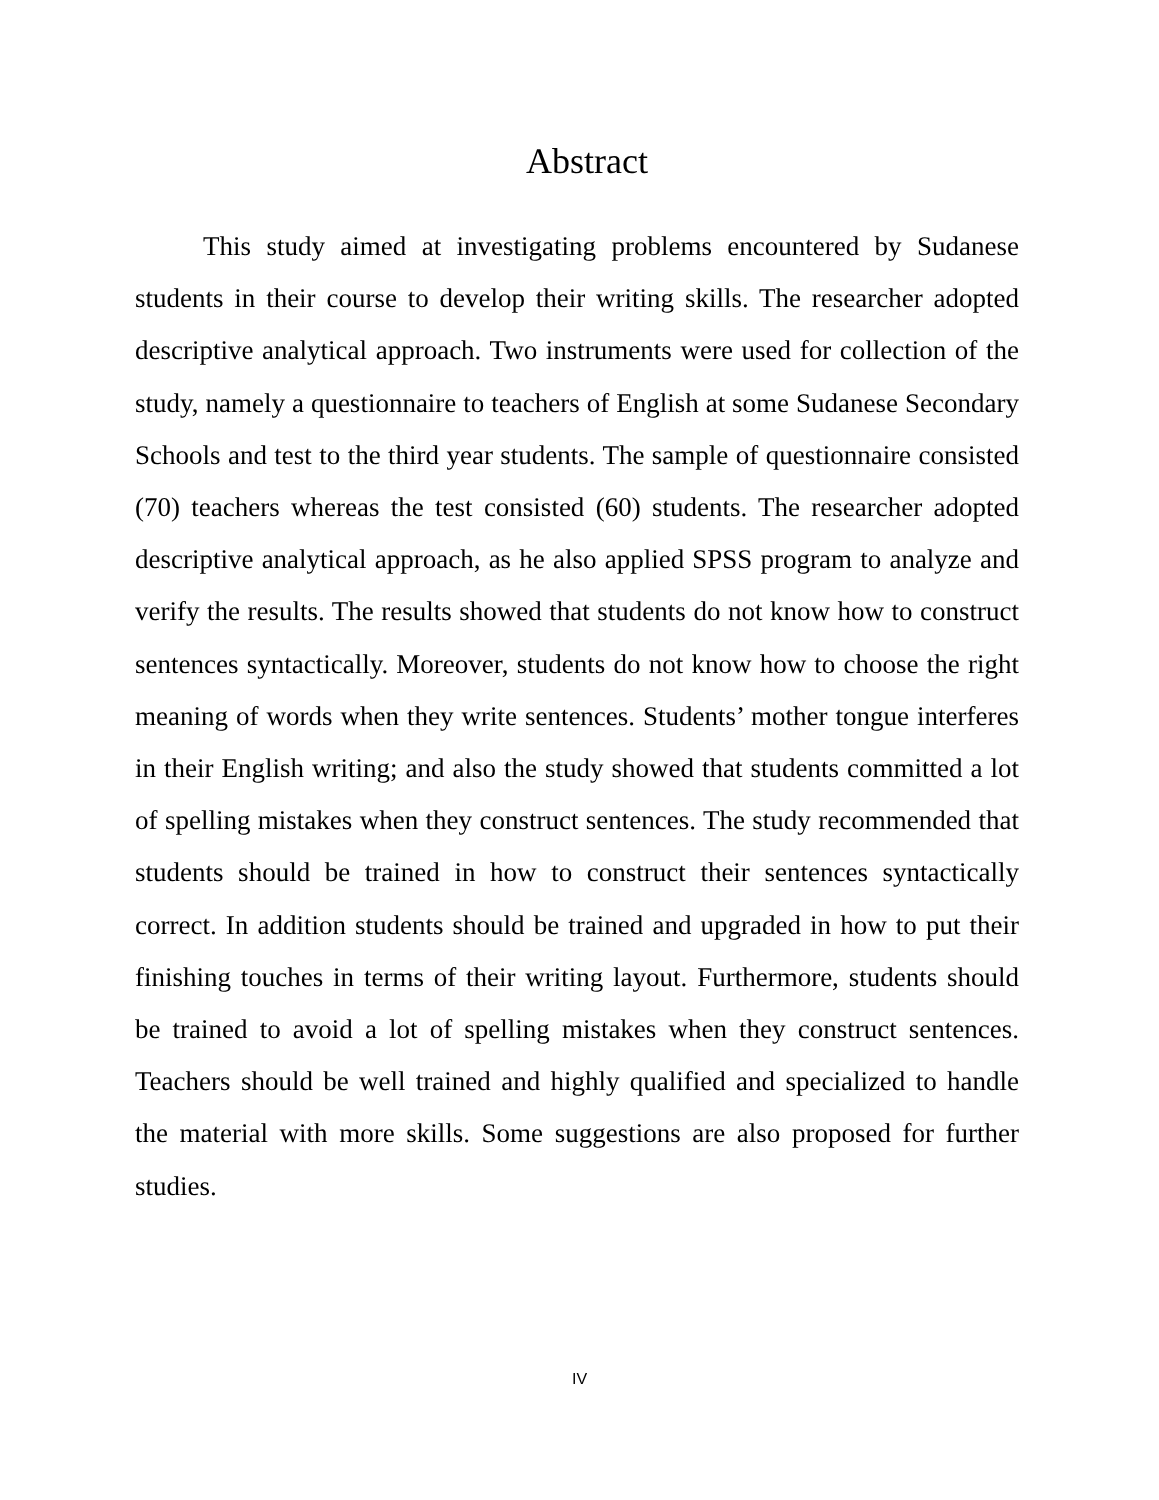Abstract
This study aimed at investigating problems encountered by Sudanese students in their course to develop their writing skills. The researcher adopted descriptive analytical approach. Two instruments were used for collection of the study, namely a questionnaire to teachers of English at some Sudanese Secondary Schools and test to the third year students. The sample of questionnaire consisted (70) teachers whereas the test consisted (60) students. The researcher adopted descriptive analytical approach, as he also applied SPSS program to analyze and verify the results. The results showed that students do not know how to construct sentences syntactically. Moreover, students do not know how to choose the right meaning of words when they write sentences. Students’ mother tongue interferes in their English writing; and also the study showed that students committed a lot of spelling mistakes when they construct sentences. The study recommended that students should be trained in how to construct their sentences syntactically correct. In addition students should be trained and upgraded in how to put their finishing touches in terms of their writing layout. Furthermore, students should be trained to avoid a lot of spelling mistakes when they construct sentences. Teachers should be well trained and highly qualified and specialized to handle the material with more skills. Some suggestions are also proposed for further studies.
IV